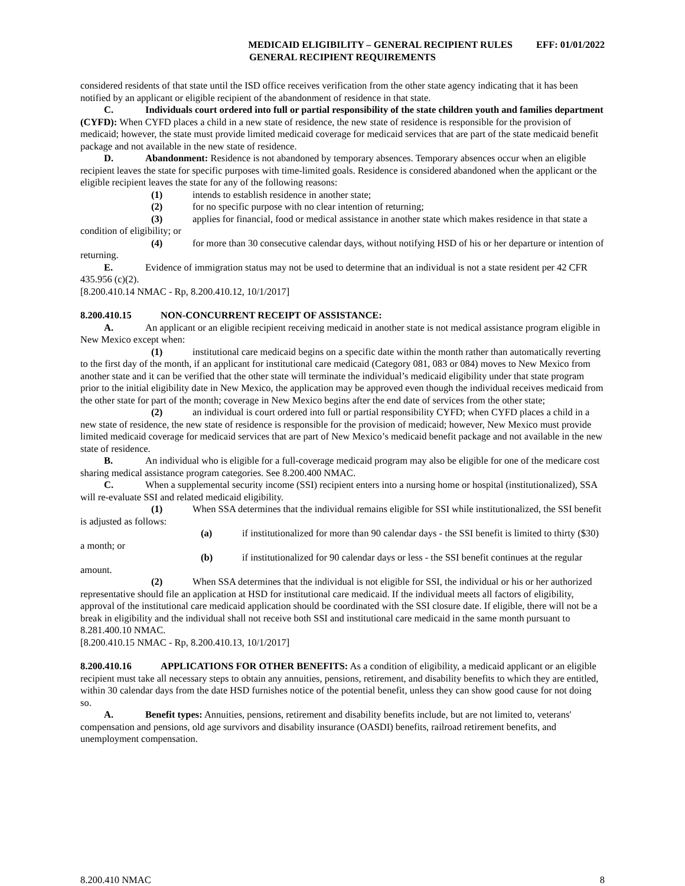MEDICAID ELIGIBILITY – GENERAL RECIPIENT RULES EFF: 01/01/2022
GENERAL RECIPIENT REQUIREMENTS
considered residents of that state until the ISD office receives verification from the other state agency indicating that it has been notified by an applicant or eligible recipient of the abandonment of residence in that state.
C. Individuals court ordered into full or partial responsibility of the state children youth and families department (CYFD): When CYFD places a child in a new state of residence, the new state of residence is responsible for the provision of medicaid; however, the state must provide limited medicaid coverage for medicaid services that are part of the state medicaid benefit package and not available in the new state of residence.
D. Abandonment: Residence is not abandoned by temporary absences. Temporary absences occur when an eligible recipient leaves the state for specific purposes with time-limited goals. Residence is considered abandoned when the applicant or the eligible recipient leaves the state for any of the following reasons:
(1) intends to establish residence in another state;
(2) for no specific purpose with no clear intention of returning;
(3) applies for financial, food or medical assistance in another state which makes residence in that state a condition of eligibility; or
(4) for more than 30 consecutive calendar days, without notifying HSD of his or her departure or intention of returning.
E. Evidence of immigration status may not be used to determine that an individual is not a state resident per 42 CFR 435.956 (c)(2).
[8.200.410.14 NMAC - Rp, 8.200.410.12, 10/1/2017]
8.200.410.15 NON-CONCURRENT RECEIPT OF ASSISTANCE:
A. An applicant or an eligible recipient receiving medicaid in another state is not medical assistance program eligible in New Mexico except when:
(1) institutional care medicaid begins on a specific date within the month rather than automatically reverting to the first day of the month, if an applicant for institutional care medicaid (Category 081, 083 or 084) moves to New Mexico from another state and it can be verified that the other state will terminate the individual’s medicaid eligibility under that state program prior to the initial eligibility date in New Mexico, the application may be approved even though the individual receives medicaid from the other state for part of the month; coverage in New Mexico begins after the end date of services from the other state;
(2) an individual is court ordered into full or partial responsibility CYFD; when CYFD places a child in a new state of residence, the new state of residence is responsible for the provision of medicaid; however, New Mexico must provide limited medicaid coverage for medicaid services that are part of New Mexico’s medicaid benefit package and not available in the new state of residence.
B. An individual who is eligible for a full-coverage medicaid program may also be eligible for one of the medicare cost sharing medical assistance program categories. See 8.200.400 NMAC.
C. When a supplemental security income (SSI) recipient enters into a nursing home or hospital (institutionalized), SSA will re-evaluate SSI and related medicaid eligibility.
(1) When SSA determines that the individual remains eligible for SSI while institutionalized, the SSI benefit is adjusted as follows:
(a) if institutionalized for more than 90 calendar days - the SSI benefit is limited to thirty ($30) a month; or
(b) if institutionalized for 90 calendar days or less - the SSI benefit continues at the regular amount.
(2) When SSA determines that the individual is not eligible for SSI, the individual or his or her authorized representative should file an application at HSD for institutional care medicaid. If the individual meets all factors of eligibility, approval of the institutional care medicaid application should be coordinated with the SSI closure date. If eligible, there will not be a break in eligibility and the individual shall not receive both SSI and institutional care medicaid in the same month pursuant to 8.281.400.10 NMAC.
[8.200.410.15 NMAC - Rp, 8.200.410.13, 10/1/2017]
8.200.410.16 APPLICATIONS FOR OTHER BENEFITS: As a condition of eligibility, a medicaid applicant or an eligible recipient must take all necessary steps to obtain any annuities, pensions, retirement, and disability benefits to which they are entitled, within 30 calendar days from the date HSD furnishes notice of the potential benefit, unless they can show good cause for not doing so.
A. Benefit types: Annuities, pensions, retirement and disability benefits include, but are not limited to, veterans' compensation and pensions, old age survivors and disability insurance (OASDI) benefits, railroad retirement benefits, and unemployment compensation.
8.200.410 NMAC 8